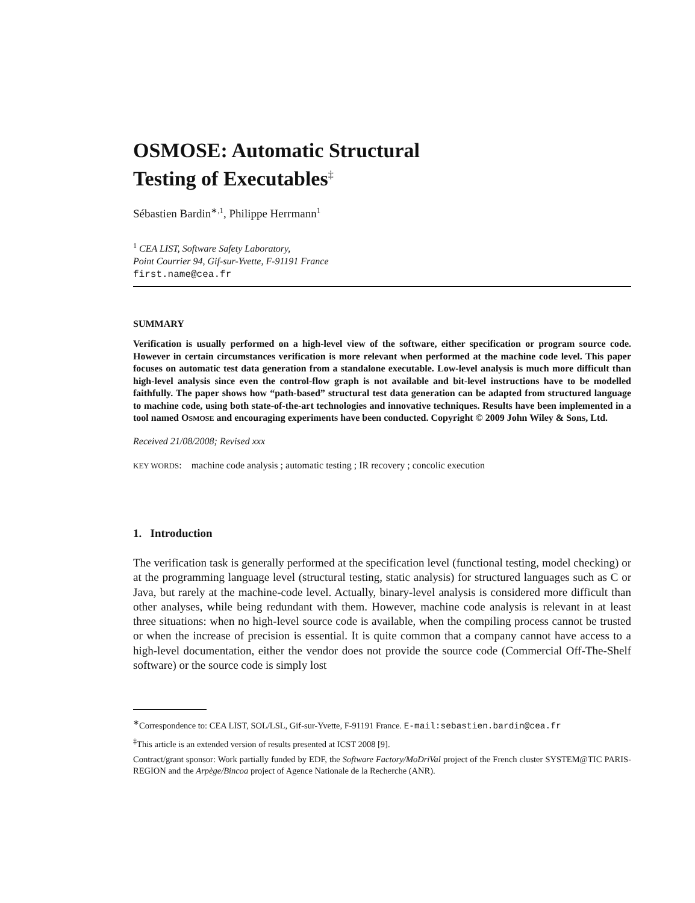OSMOSE: Automatic Structural
Testing of Executables<sup>‡</sup>
Sébastien Bardin<sup>∗,1</sup>, Philippe Herrmann<sup>1</sup>
<sup>1</sup> CEA LIST, Software Safety Laboratory,
Point Courrier 94, Gif-sur-Yvette, F-91191 France
first.name@cea.fr
SUMMARY
Verification is usually performed on a high-level view of the software, either specification or program source code. However in certain circumstances verification is more relevant when performed at the machine code level. This paper focuses on automatic test data generation from a standalone executable. Low-level analysis is much more difficult than high-level analysis since even the control-flow graph is not available and bit-level instructions have to be modelled faithfully. The paper shows how “path-based” structural test data generation can be adapted from structured language to machine code, using both state-of-the-art technologies and innovative techniques. Results have been implemented in a tool named OSMOSE and encouraging experiments have been conducted. Copyright © 2009 John Wiley & Sons, Ltd.
Received 21/08/2008; Revised xxx
KEY WORDS: machine code analysis ; automatic testing ; IR recovery ; concolic execution
1. Introduction
The verification task is generally performed at the specification level (functional testing, model checking) or at the programming language level (structural testing, static analysis) for structured languages such as C or Java, but rarely at the machine-code level. Actually, binary-level analysis is considered more difficult than other analyses, while being redundant with them. However, machine code analysis is relevant in at least three situations: when no high-level source code is available, when the compiling process cannot be trusted or when the increase of precision is essential. It is quite common that a company cannot have access to a high-level documentation, either the vendor does not provide the source code (Commercial Off-The-Shelf software) or the source code is simply lost
<sup>∗</sup>Correspondence to: CEA LIST, SOL/LSL, Gif-sur-Yvette, F-91191 France. E-mail:sebastien.bardin@cea.fr
<sup>‡</sup> This article is an extended version of results presented at ICST 2008 [9].
Contract/grant sponsor: Work partially funded by EDF, the Software Factory/MoDriVal project of the French cluster SYSTEM@TIC PARIS-REGION and the Arpège/Bincoa project of Agence Nationale de la Recherche (ANR).